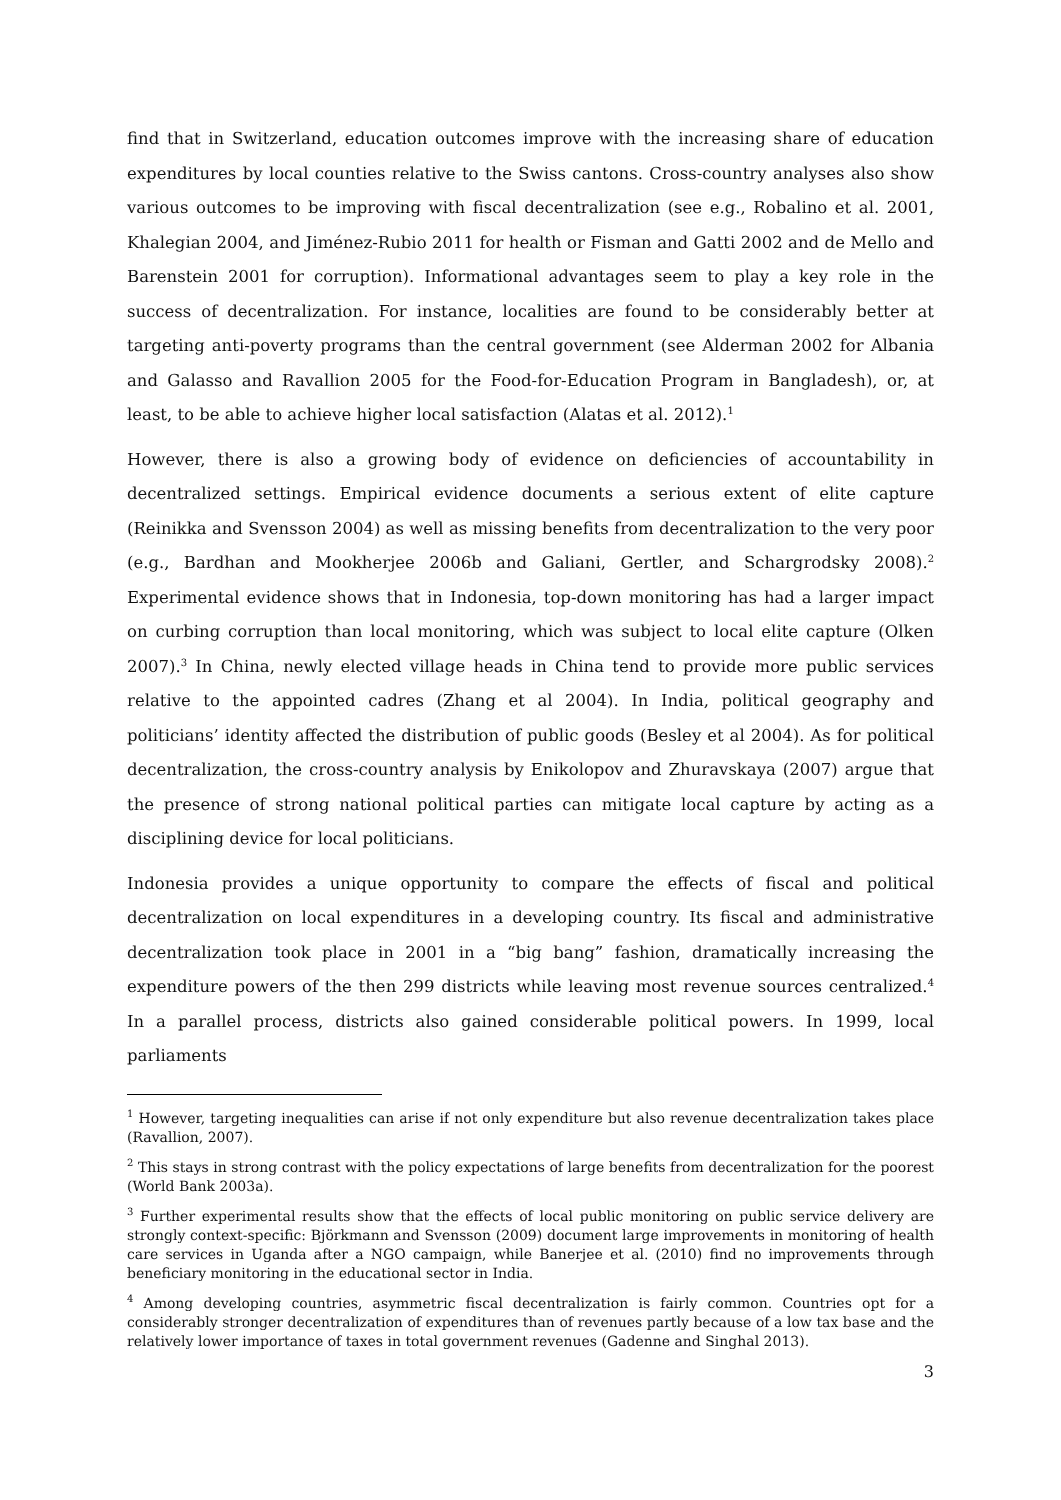find that in Switzerland, education outcomes improve with the increasing share of education expenditures by local counties relative to the Swiss cantons. Cross-country analyses also show various outcomes to be improving with fiscal decentralization (see e.g., Robalino et al. 2001, Khalegian 2004, and Jiménez-Rubio 2011 for health or Fisman and Gatti 2002 and de Mello and Barenstein 2001 for corruption). Informational advantages seem to play a key role in the success of decentralization. For instance, localities are found to be considerably better at targeting anti-poverty programs than the central government (see Alderman 2002 for Albania and Galasso and Ravallion 2005 for the Food-for-Education Program in Bangladesh), or, at least, to be able to achieve higher local satisfaction (Alatas et al. 2012).<sup>1</sup>
However, there is also a growing body of evidence on deficiencies of accountability in decentralized settings. Empirical evidence documents a serious extent of elite capture (Reinikka and Svensson 2004) as well as missing benefits from decentralization to the very poor (e.g., Bardhan and Mookherjee 2006b and Galiani, Gertler, and Schargrodsky 2008).<sup>2</sup> Experimental evidence shows that in Indonesia, top-down monitoring has had a larger impact on curbing corruption than local monitoring, which was subject to local elite capture (Olken 2007).<sup>3</sup> In China, newly elected village heads in China tend to provide more public services relative to the appointed cadres (Zhang et al 2004). In India, political geography and politicians’ identity affected the distribution of public goods (Besley et al 2004). As for political decentralization, the cross-country analysis by Enikolopov and Zhuravskaya (2007) argue that the presence of strong national political parties can mitigate local capture by acting as a disciplining device for local politicians.
Indonesia provides a unique opportunity to compare the effects of fiscal and political decentralization on local expenditures in a developing country. Its fiscal and administrative decentralization took place in 2001 in a “big bang” fashion, dramatically increasing the expenditure powers of the then 299 districts while leaving most revenue sources centralized.<sup>4</sup> In a parallel process, districts also gained considerable political powers. In 1999, local parliaments
<sup>1</sup> However, targeting inequalities can arise if not only expenditure but also revenue decentralization takes place (Ravallion, 2007).
<sup>2</sup> This stays in strong contrast with the policy expectations of large benefits from decentralization for the poorest (World Bank 2003a).
<sup>3</sup> Further experimental results show that the effects of local public monitoring on public service delivery are strongly context-specific: Björkmann and Svensson (2009) document large improvements in monitoring of health care services in Uganda after a NGO campaign, while Banerjee et al. (2010) find no improvements through beneficiary monitoring in the educational sector in India.
<sup>4</sup> Among developing countries, asymmetric fiscal decentralization is fairly common. Countries opt for a considerably stronger decentralization of expenditures than of revenues partly because of a low tax base and the relatively lower importance of taxes in total government revenues (Gadenne and Singhal 2013).
3